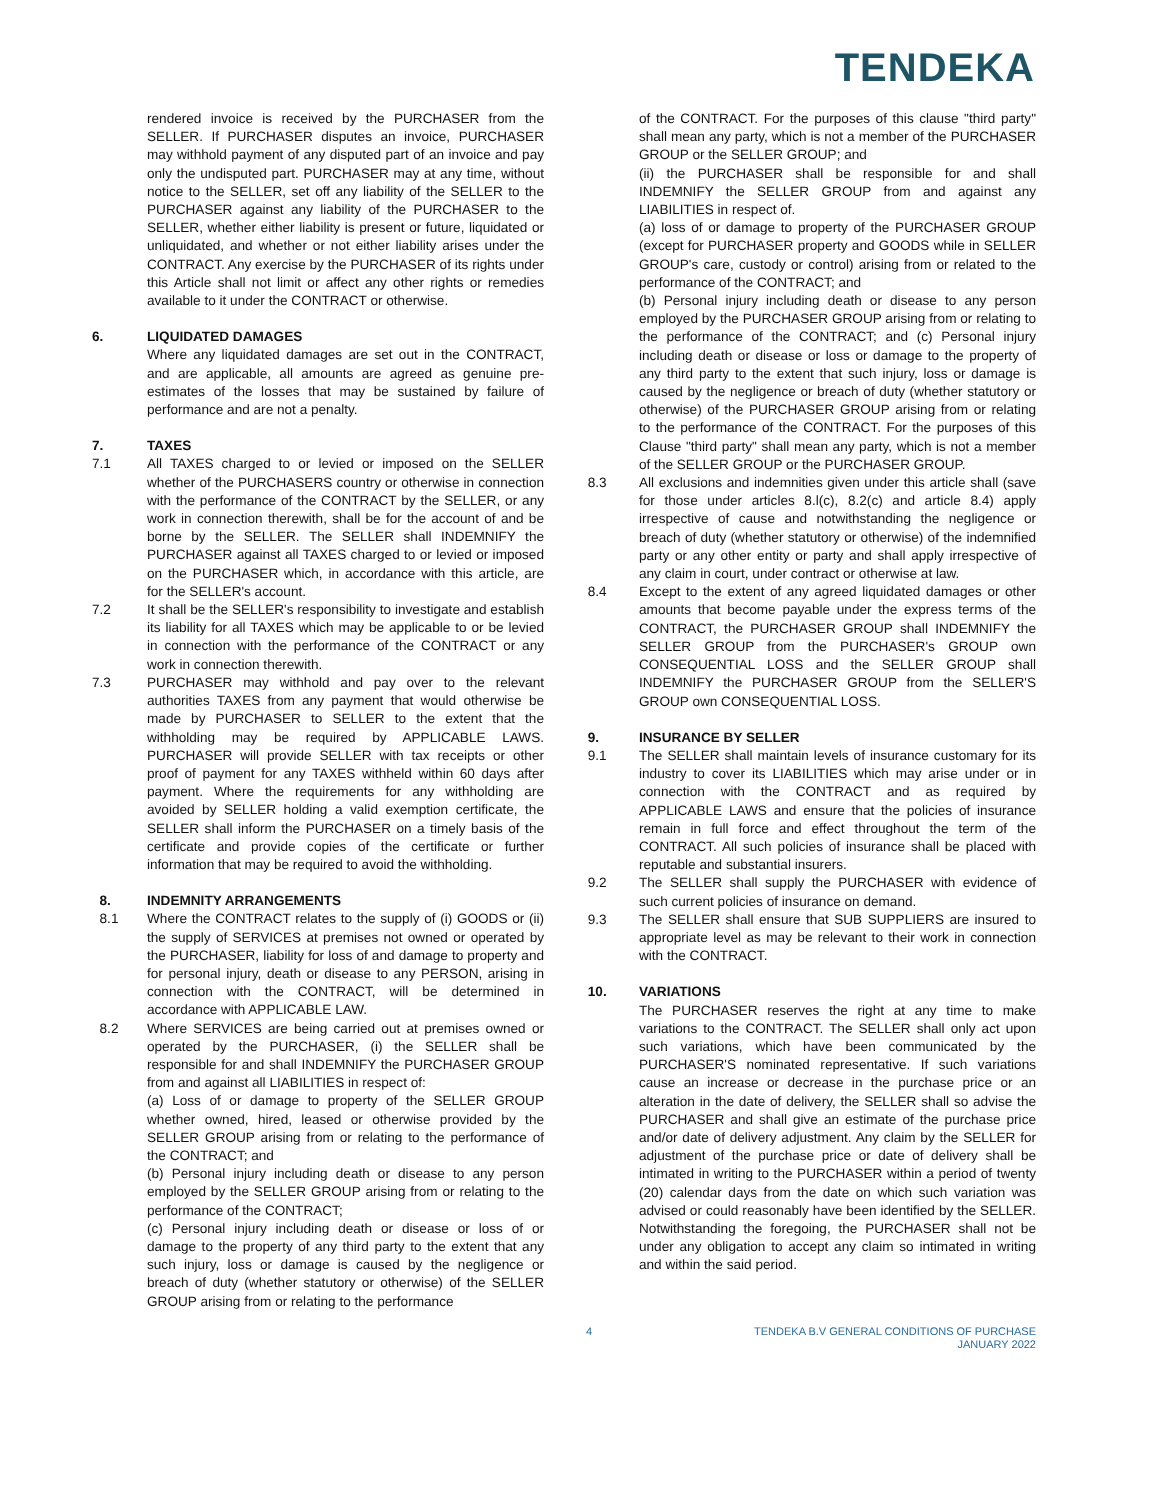TENDEKA
rendered invoice is received by the PURCHASER from the SELLER. If PURCHASER disputes an invoice, PURCHASER may withhold payment of any disputed part of an invoice and pay only the undisputed part. PURCHASER may at any time, without notice to the SELLER, set off any liability of the SELLER to the PURCHASER against any liability of the PURCHASER to the SELLER, whether either liability is present or future, liquidated or unliquidated, and whether or not either liability arises under the CONTRACT. Any exercise by the PURCHASER of its rights under this Article shall not limit or affect any other rights or remedies available to it under the CONTRACT or otherwise.
6. LIQUIDATED DAMAGES
Where any liquidated damages are set out in the CONTRACT, and are applicable, all amounts are agreed as genuine pre-estimates of the losses that may be sustained by failure of performance and are not a penalty.
7. TAXES
7.1 All TAXES charged to or levied or imposed on the SELLER whether of the PURCHASERS country or otherwise in connection with the performance of the CONTRACT by the SELLER, or any work in connection therewith, shall be for the account of and be borne by the SELLER. The SELLER shall INDEMNIFY the PURCHASER against all TAXES charged to or levied or imposed on the PURCHASER which, in accordance with this article, are for the SELLER's account.
7.2 It shall be the SELLER's responsibility to investigate and establish its liability for all TAXES which may be applicable to or be levied in connection with the performance of the CONTRACT or any work in connection therewith.
7.3 PURCHASER may withhold and pay over to the relevant authorities TAXES from any payment that would otherwise be made by PURCHASER to SELLER to the extent that the withholding may be required by APPLICABLE LAWS. PURCHASER will provide SELLER with tax receipts or other proof of payment for any TAXES withheld within 60 days after payment. Where the requirements for any withholding are avoided by SELLER holding a valid exemption certificate, the SELLER shall inform the PURCHASER on a timely basis of the certificate and provide copies of the certificate or further information that may be required to avoid the withholding.
8. INDEMNITY ARRANGEMENTS
8.1 Where the CONTRACT relates to the supply of (i) GOODS or (ii) the supply of SERVICES at premises not owned or operated by the PURCHASER, liability for loss of and damage to property and for personal injury, death or disease to any PERSON, arising in connection with the CONTRACT, will be determined in accordance with APPLICABLE LAW.
8.2 Where SERVICES are being carried out at premises owned or operated by the PURCHASER, (i) the SELLER shall be responsible for and shall INDEMNIFY the PURCHASER GROUP from and against all LIABILITIES in respect of:
(a) Loss of or damage to property of the SELLER GROUP whether owned, hired, leased or otherwise provided by the SELLER GROUP arising from or relating to the performance of the CONTRACT; and
(b) Personal injury including death or disease to any person employed by the SELLER GROUP arising from or relating to the performance of the CONTRACT;
(c) Personal injury including death or disease or loss of or damage to the property of any third party to the extent that any such injury, loss or damage is caused by the negligence or breach of duty (whether statutory or otherwise) of the SELLER GROUP arising from or relating to the performance
of the CONTRACT. For the purposes of this clause "third party" shall mean any party, which is not a member of the PURCHASER GROUP or the SELLER GROUP; and
(ii) the PURCHASER shall be responsible for and shall INDEMNIFY the SELLER GROUP from and against any LIABILITIES in respect of.
(a) loss of or damage to property of the PURCHASER GROUP (except for PURCHASER property and GOODS while in SELLER GROUP's care, custody or control) arising from or related to the performance of the CONTRACT; and
(b) Personal injury including death or disease to any person employed by the PURCHASER GROUP arising from or relating to the performance of the CONTRACT; and (c) Personal injury including death or disease or loss or damage to the property of any third party to the extent that such injury, loss or damage is caused by the negligence or breach of duty (whether statutory or otherwise) of the PURCHASER GROUP arising from or relating to the performance of the CONTRACT. For the purposes of this Clause "third party" shall mean any party, which is not a member of the SELLER GROUP or the PURCHASER GROUP.
8.3 All exclusions and indemnities given under this article shall (save for those under articles 8.l(c), 8.2(c) and article 8.4) apply irrespective of cause and notwithstanding the negligence or breach of duty (whether statutory or otherwise) of the indemnified party or any other entity or party and shall apply irrespective of any claim in court, under contract or otherwise at law.
8.4 Except to the extent of any agreed liquidated damages or other amounts that become payable under the express terms of the CONTRACT, the PURCHASER GROUP shall INDEMNIFY the SELLER GROUP from the PURCHASER's GROUP own CONSEQUENTIAL LOSS and the SELLER GROUP shall INDEMNIFY the PURCHASER GROUP from the SELLER'S GROUP own CONSEQUENTIAL LOSS.
9. INSURANCE BY SELLER
9.1 The SELLER shall maintain levels of insurance customary for its industry to cover its LIABILITIES which may arise under or in connection with the CONTRACT and as required by APPLICABLE LAWS and ensure that the policies of insurance remain in full force and effect throughout the term of the CONTRACT. All such policies of insurance shall be placed with reputable and substantial insurers.
9.2 The SELLER shall supply the PURCHASER with evidence of such current policies of insurance on demand.
9.3 The SELLER shall ensure that SUB SUPPLIERS are insured to appropriate level as may be relevant to their work in connection with the CONTRACT.
10. VARIATIONS
The PURCHASER reserves the right at any time to make variations to the CONTRACT. The SELLER shall only act upon such variations, which have been communicated by the PURCHASER'S nominated representative. If such variations cause an increase or decrease in the purchase price or an alteration in the date of delivery, the SELLER shall so advise the PURCHASER and shall give an estimate of the purchase price and/or date of delivery adjustment. Any claim by the SELLER for adjustment of the purchase price or date of delivery shall be intimated in writing to the PURCHASER within a period of twenty (20) calendar days from the date on which such variation was advised or could reasonably have been identified by the SELLER. Notwithstanding the foregoing, the PURCHASER shall not be under any obligation to accept any claim so intimated in writing and within the said period.
4 TENDEKA B.V GENERAL CONDITIONS OF PURCHASE
JANUARY 2022